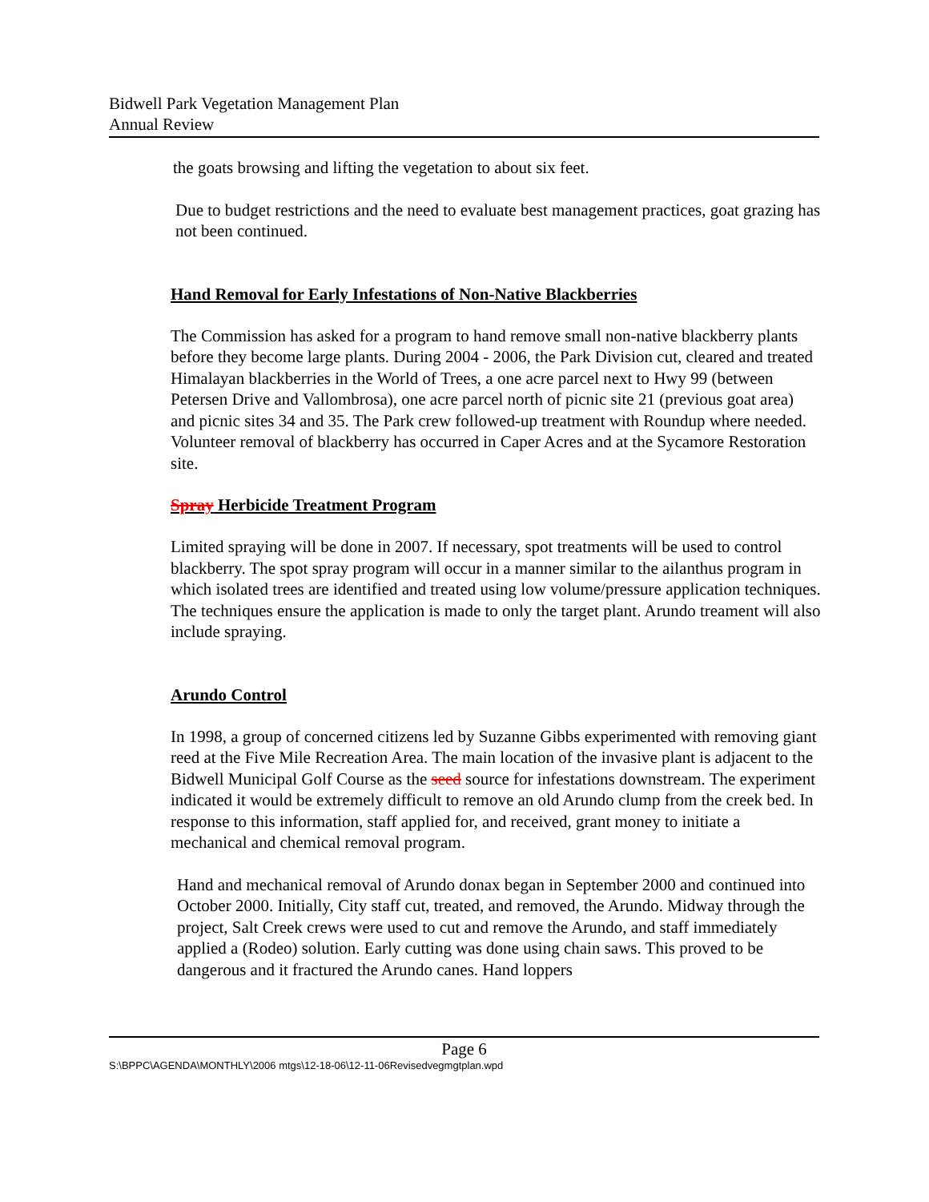Bidwell Park Vegetation Management Plan
Annual Review
the goats browsing and lifting the vegetation to about six feet.
Due to budget restrictions and the need to evaluate best management practices, goat grazing has not been continued.
Hand Removal for Early Infestations of Non-Native Blackberries
The Commission has asked for a program to hand remove small non-native blackberry plants before they become large plants. During 2004 - 2006, the Park Division cut, cleared and treated Himalayan blackberries in the World of Trees, a one acre parcel next to Hwy 99 (between Petersen Drive and Vallombrosa), one acre parcel north of picnic site 21 (previous goat area) and picnic sites 34 and 35. The Park crew followed-up treatment with Roundup where needed. Volunteer removal of blackberry has occurred in Caper Acres and at the Sycamore Restoration site.
Spray Herbicide Treatment Program
Limited spraying will be done in 2007. If necessary, spot treatments will be used to control blackberry. The spot spray program will occur in a manner similar to the ailanthus program in which isolated trees are identified and treated using low volume/pressure application techniques. The techniques ensure the application is made to only the target plant. Arundo treament will also include spraying.
Arundo Control
In 1998, a group of concerned citizens led by Suzanne Gibbs experimented with removing giant reed at the Five Mile Recreation Area. The main location of the invasive plant is adjacent to the Bidwell Municipal Golf Course as the seed source for infestations downstream. The experiment indicated it would be extremely difficult to remove an old Arundo clump from the creek bed. In response to this information, staff applied for, and received, grant money to initiate a mechanical and chemical removal program.
Hand and mechanical removal of Arundo donax began in September 2000 and continued into October 2000. Initially, City staff cut, treated, and removed, the Arundo. Midway through the project, Salt Creek crews were used to cut and remove the Arundo, and staff immediately applied a (Rodeo) solution. Early cutting was done using chain saws. This proved to be dangerous and it fractured the Arundo canes. Hand loppers
Page 6
S:\BPPC\AGENDA\MONTHLY\2006 mtgs\12-18-06\12-11-06Revisedvegmgtplan.wpd